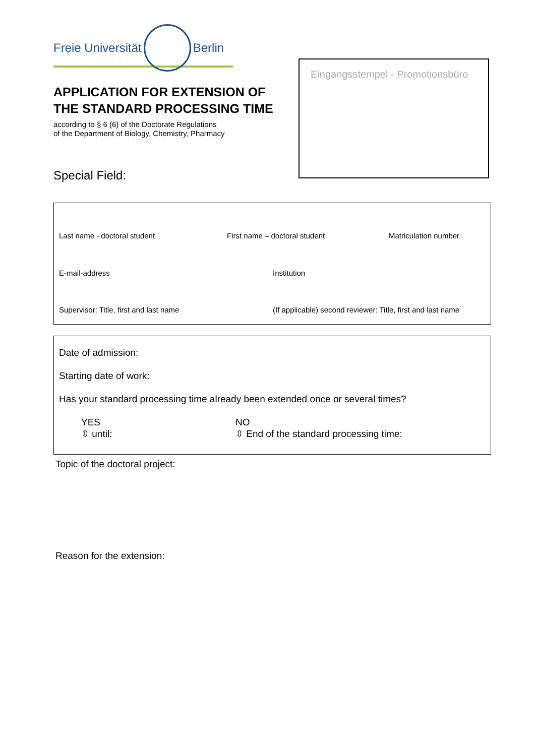Freie Universität Berlin
APPLICATION FOR EXTENSION OF
THE STANDARD PROCESSING TIME
according to § 6 (6) of the Doctorate Regulations
of the Department of Biology, Chemistry, Pharmacy
Special Field:
Eingangsstempel - Promotionsbüro
Last name - doctoral student First name – doctoral student Matriculation number
E-mail-address Institution
Supervisor: Title, first and last name (If applicable) second reviewer: Title, first and last name
Date of admission:
Starting date of work:
Has your standard processing time already been extended once or several times?
YES
⇳ until:
NO
⇳ End of the standard processing time:
Topic of the doctoral project:
Reason for the extension: